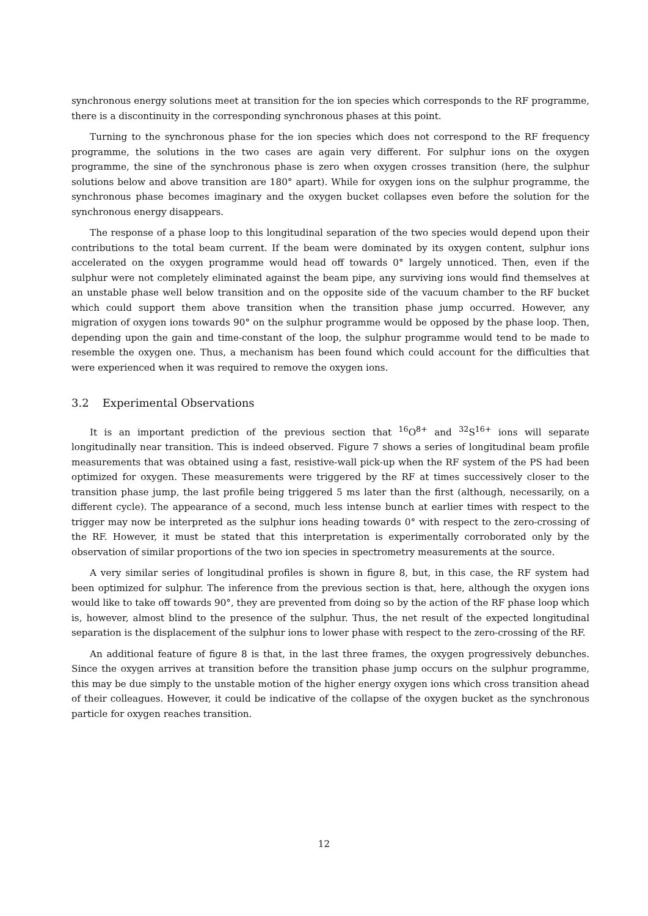synchronous energy solutions meet at transition for the ion species which corresponds to the RF programme, there is a discontinuity in the corresponding synchronous phases at this point.
Turning to the synchronous phase for the ion species which does not correspond to the RF frequency programme, the solutions in the two cases are again very different. For sulphur ions on the oxygen programme, the sine of the synchronous phase is zero when oxygen crosses transition (here, the sulphur solutions below and above transition are 180° apart). While for oxygen ions on the sulphur programme, the synchronous phase becomes imaginary and the oxygen bucket collapses even before the solution for the synchronous energy disappears.
The response of a phase loop to this longitudinal separation of the two species would depend upon their contributions to the total beam current. If the beam were dominated by its oxygen content, sulphur ions accelerated on the oxygen programme would head off towards 0° largely unnoticed. Then, even if the sulphur were not completely eliminated against the beam pipe, any surviving ions would find themselves at an unstable phase well below transition and on the opposite side of the vacuum chamber to the RF bucket which could support them above transition when the transition phase jump occurred. However, any migration of oxygen ions towards 90° on the sulphur programme would be opposed by the phase loop. Then, depending upon the gain and time-constant of the loop, the sulphur programme would tend to be made to resemble the oxygen one. Thus, a mechanism has been found which could account for the difficulties that were experienced when it was required to remove the oxygen ions.
3.2 Experimental Observations
It is an important prediction of the previous section that <sup>16</sup>O<sup>8+</sup> and <sup>32</sup>S<sup>16+</sup> ions will separate longitudinally near transition. This is indeed observed. Figure 7 shows a series of longitudinal beam profile measurements that was obtained using a fast, resistive-wall pick-up when the RF system of the PS had been optimized for oxygen. These measurements were triggered by the RF at times successively closer to the transition phase jump, the last profile being triggered 5 ms later than the first (although, necessarily, on a different cycle). The appearance of a second, much less intense bunch at earlier times with respect to the trigger may now be interpreted as the sulphur ions heading towards 0° with respect to the zero-crossing of the RF. However, it must be stated that this interpretation is experimentally corroborated only by the observation of similar proportions of the two ion species in spectrometry measurements at the source.
A very similar series of longitudinal profiles is shown in figure 8, but, in this case, the RF system had been optimized for sulphur. The inference from the previous section is that, here, although the oxygen ions would like to take off towards 90°, they are prevented from doing so by the action of the RF phase loop which is, however, almost blind to the presence of the sulphur. Thus, the net result of the expected longitudinal separation is the displacement of the sulphur ions to lower phase with respect to the zero-crossing of the RF.
An additional feature of figure 8 is that, in the last three frames, the oxygen progressively debunches. Since the oxygen arrives at transition before the transition phase jump occurs on the sulphur programme, this may be due simply to the unstable motion of the higher energy oxygen ions which cross transition ahead of their colleagues. However, it could be indicative of the collapse of the oxygen bucket as the synchronous particle for oxygen reaches transition.
12